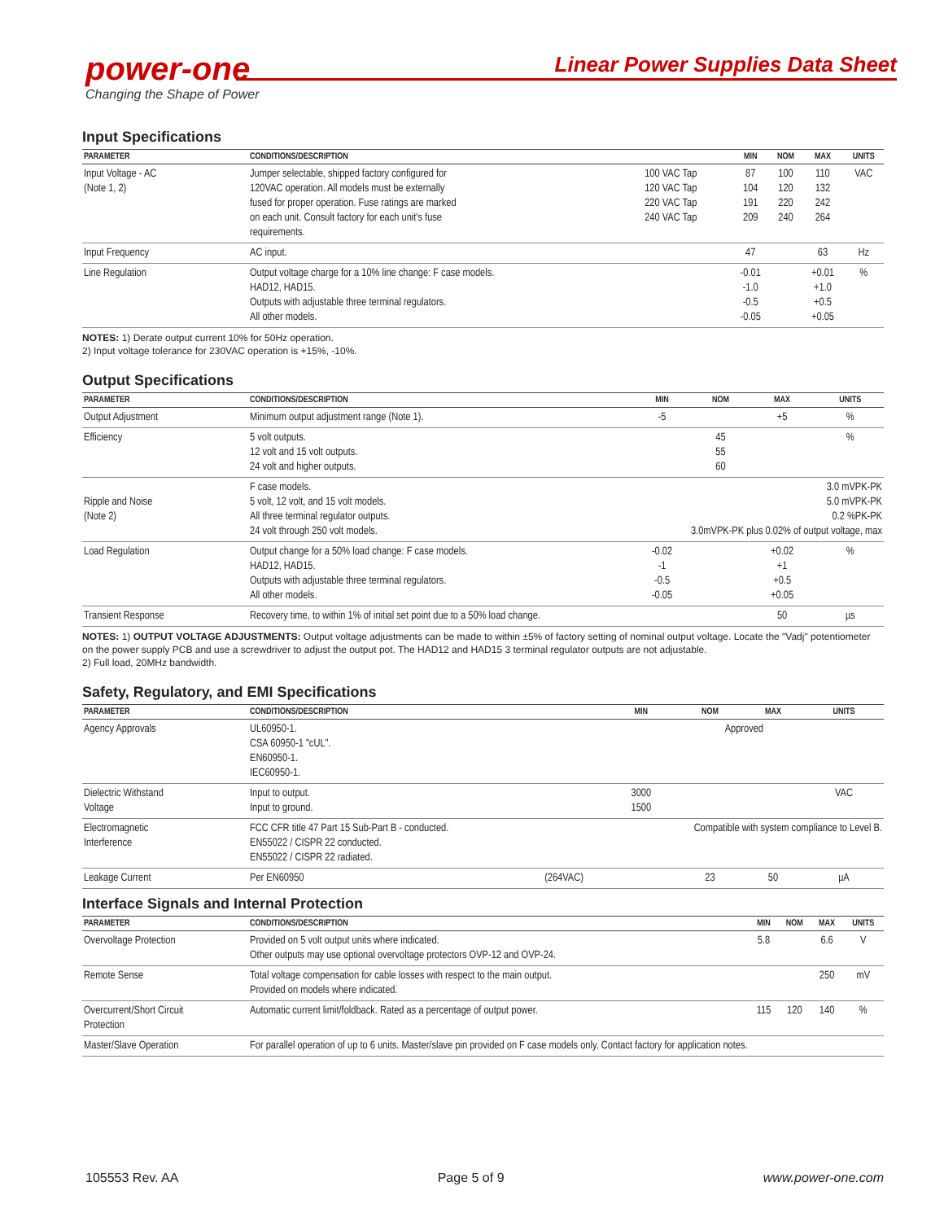power-one
Changing the Shape of Power
Linear Power Supplies Data Sheet
Input Specifications
| PARAMETER | CONDITIONS/DESCRIPTION | | MIN | NOM | MAX | UNITS |
| --- | --- | --- | --- | --- | --- | --- |
| Input Voltage - AC (Note 1, 2) | Jumper selectable, shipped factory configured for 120VAC operation. All models must be externally fused for proper operation. Fuse ratings are marked on each unit. Consult factory for each unit's fuse requirements. | 100 VAC Tap 120 VAC Tap 220 VAC Tap 240 VAC Tap | 87 104 191 209 | 100 120 220 240 | 110 132 242 264 | VAC |
| Input Frequency | AC input. | | 47 | | 63 | Hz |
| Line Regulation | Output voltage charge for a 10% line change: F case models. HAD12, HAD15. Outputs with adjustable three terminal regulators. All other models. | | -0.01 -1.0 -0.5 -0.05 | | +0.01 +1.0 +0.5 +0.05 | % |
NOTES: 1) Derate output current 10% for 50Hz operation.
2) Input voltage tolerance for 230VAC operation is +15%, -10%.
Output Specifications
| PARAMETER | CONDITIONS/DESCRIPTION | MIN | NOM | MAX | UNITS |
| --- | --- | --- | --- | --- | --- |
| Output Adjustment | Minimum output adjustment range (Note 1). | -5 | | +5 | % |
| Efficiency | 5 volt outputs. 12 volt and 15 volt outputs. 24 volt and higher outputs. | | 45 55 60 | | % |
| Ripple and Noise (Note 2) | F case models. 5 volt, 12 volt, and 15 volt models. All three terminal regulator outputs. 24 volt through 250 volt models. | 3.0 mVPK-PK 5.0 mVPK-PK 0.2 %PK-PK 3.0mVPK-PK plus 0.02% of output voltage, max | | | |
| Load Regulation | Output change for a 50% load change: F case models. HAD12, HAD15. Outputs with adjustable three terminal regulators. All other models. | -0.02 -1 -0.5 -0.05 | | +0.02 +1 +0.5 +0.05 | % |
| Transient Response | Recovery time, to within 1% of initial set point due to a 50% load change. | | | 50 | µs |
NOTES: 1) OUTPUT VOLTAGE ADJUSTMENTS: Output voltage adjustments can be made to within ±5% of factory setting of nominal output voltage. Locate the "Vadj" potentiometer on the power supply PCB and use a screwdriver to adjust the output pot. The HAD12 and HAD15 3 terminal regulator outputs are not adjustable.
2) Full load, 20MHz bandwidth.
Safety, Regulatory, and EMI Specifications
| PARAMETER | CONDITIONS/DESCRIPTION | | MIN | NOM | MAX | UNITS |
| --- | --- | --- | --- | --- | --- | --- |
| Agency Approvals | UL60950-1. CSA 60950-1 "cUL". EN60950-1. IEC60950-1. | | Approved | | | |
| Dielectric Withstand Voltage | Input to output. Input to ground. | | 3000 1500 | | | VAC |
| Electromagnetic Interference | FCC CFR title 47 Part 15 Sub-Part B - conducted. EN55022 / CISPR 22 conducted. EN55022 / CISPR 22 radiated. | | Compatible with system compliance to Level B. | | | |
| Leakage Current | Per EN60950 | (264VAC) | | 23 | 50 | µA |
Interface Signals and Internal Protection
| PARAMETER | CONDITIONS/DESCRIPTION | MIN | NOM | MAX | UNITS |
| --- | --- | --- | --- | --- | --- |
| Overvoltage Protection | Provided on 5 volt output units where indicated. Other outputs may use optional overvoltage protectors OVP-12 and OVP-24. | 5.8 | | 6.6 | V |
| Remote Sense | Total voltage compensation for cable losses with respect to the main output. Provided on models where indicated. | | | 250 | mV |
| Overcurrent/Short Circuit Protection | Automatic current limit/foldback. Rated as a percentage of output power. | 115 | 120 | 140 | % |
| Master/Slave Operation | For parallel operation of up to 6 units. Master/slave pin provided on F case models only. Contact factory for application notes. | | | | |
105553 Rev. AA Page 5 of 9 www.power-one.com